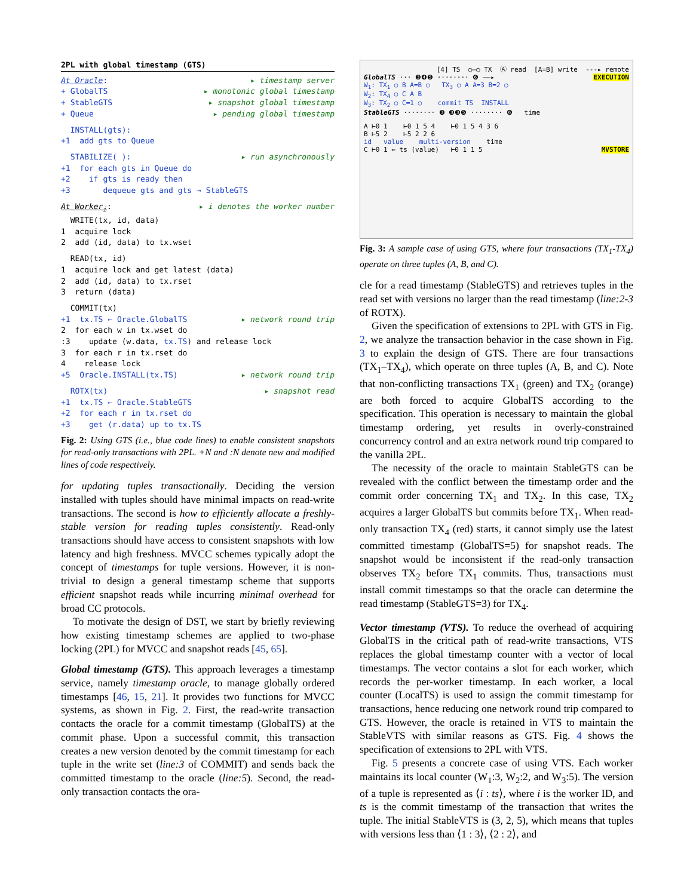2PL with global timestamp (GTS)
At Oracle: ▸ timestamp server
+ GlobalTS ▸ monotonic global timestamp
+ StableGTS ▸ snapshot global timestamp
+ Queue ▸ pending global timestamp
INSTALL(gts):
+1 add gts to Queue
STABILIZE( ): ▸ run asynchronously
+1 for each gts in Queue do
+2 if gts is ready then
+3 dequeue gts and gts → StableGTS
At Worker<sub>i</sub>: ▸ i denotes the worker number
WRITE(tx, id, data)
1 acquire lock
2 add ⟨id, data⟩ to tx.wset
READ(tx, id)
1 acquire lock and get latest (data)
2 add ⟨id, data⟩ to tx.rset
3 return (data)
COMMIT(tx)
+1 tx.TS ← Oracle.GlobalTS ▸ network round trip
2 for each w in tx.wset do
:3 update ⟨w.data, tx.TS⟩ and release lock
3 for each r in tx.rset do
4 release lock
+5 Oracle.INSTALL(tx.TS) ▸ network round trip
ROTX(tx) ▸ snapshot read
+1 tx.TS ← Oracle.StableGTS
+2 for each r in tx.rset do
+3 get ⟨r.data⟩ up to tx.TS
Fig. 2: Using GTS (i.e., blue code lines) to enable consistent snapshots for read-only transactions with 2PL. +N and :N denote new and modified lines of code respectively.
for updating tuples transactionally. Deciding the version installed with tuples should have minimal impacts on read-write transactions. The second is how to efficiently allocate a freshly-stable version for reading tuples consistently. Read-only transactions should have access to consistent snapshots with low latency and high freshness. MVCC schemes typically adopt the concept of timestamps for tuple versions. However, it is non-trivial to design a general timestamp scheme that supports efficient snapshot reads while incurring minimal overhead for broad CC protocols.
To motivate the design of DST, we start by briefly reviewing how existing timestamp schemes are applied to two-phase locking (2PL) for MVCC and snapshot reads [45, 65].
Global timestamp (GTS). This approach leverages a timestamp service, namely timestamp oracle, to manage globally ordered timestamps [46, 15, 21]. It provides two functions for MVCC systems, as shown in Fig. 2. First, the read-write transaction contacts the oracle for a commit timestamp (GlobalTS) at the commit phase. Upon a successful commit, this transaction creates a new version denoted by the commit timestamp for each tuple in the write set (line:3 of COMMIT) and sends back the committed timestamp to the oracle (line:5). Second, the read-only transaction contacts the ora-
[4] TS ○–○ TX Ⓐ read [A=B] write ---▸ remote
GlobalTS ··· ❸❹❺ ········ ❻ ——▸ EXECUTION
W<sub>1</sub>: TX<sub>1</sub> ○ B A=B ○ TX<sub>3</sub> ○ A A=3 B=2 ○
W<sub>2</sub>: TX<sub>4</sub> ○ C A B
W<sub>3</sub>: TX<sub>2</sub> ○ C=1 ○ commit TS INSTALL
StableGTS ········ ❸ ❸❸❺ ········ ❻ time
A ⊢0 1 ⊢0 1 5 4 ⊢0 1 5 4 3 6
B ⊢5 2 ⊢5 2 2 6
id value multi-version time
C ⊢0 1 ← ts (value) ⊢0 1 1 5 MVSTORE
Fig. 3: A sample case of using GTS, where four transactions (TX<sub>1</sub>-TX<sub>4</sub>) operate on three tuples (A, B, and C).
cle for a read timestamp (StableGTS) and retrieves tuples in the read set with versions no larger than the read timestamp (line:2-3 of ROTX).
Given the specification of extensions to 2PL with GTS in Fig. 2, we analyze the transaction behavior in the case shown in Fig. 3 to explain the design of GTS. There are four transactions (TX<sub>1</sub>–TX<sub>4</sub>), which operate on three tuples (A, B, and C). Note that non-conflicting transactions TX<sub>1</sub> (green) and TX<sub>2</sub> (orange) are both forced to acquire GlobalTS according to the specification. This operation is necessary to maintain the global timestamp ordering, yet results in overly-constrained concurrency control and an extra network round trip compared to the vanilla 2PL.
The necessity of the oracle to maintain StableGTS can be revealed with the conflict between the timestamp order and the commit order concerning TX<sub>1</sub> and TX<sub>2</sub>. In this case, TX<sub>2</sub> acquires a larger GlobalTS but commits before TX<sub>1</sub>. When read-only transaction TX<sub>4</sub> (red) starts, it cannot simply use the latest committed timestamp (GlobalTS=5) for snapshot reads. The snapshot would be inconsistent if the read-only transaction observes TX<sub>2</sub> before TX<sub>1</sub> commits. Thus, transactions must install commit timestamps so that the oracle can determine the read timestamp (StableGTS=3) for TX<sub>4</sub>.
Vector timestamp (VTS). To reduce the overhead of acquiring GlobalTS in the critical path of read-write transactions, VTS replaces the global timestamp counter with a vector of local timestamps. The vector contains a slot for each worker, which records the per-worker timestamp. In each worker, a local counter (LocalTS) is used to assign the commit timestamp for transactions, hence reducing one network round trip compared to GTS. However, the oracle is retained in VTS to maintain the StableVTS with similar reasons as GTS. Fig. 4 shows the specification of extensions to 2PL with VTS.
Fig. 5 presents a concrete case of using VTS. Each worker maintains its local counter (W<sub>1</sub>:3, W<sub>2</sub>:2, and W<sub>3</sub>:5). The version of a tuple is represented as ⟨i : ts⟩, where i is the worker ID, and ts is the commit timestamp of the transaction that writes the tuple. The initial StableVTS is (3, 2, 5), which means that tuples with versions less than ⟨1 : 3⟩, ⟨2 : 2⟩, and